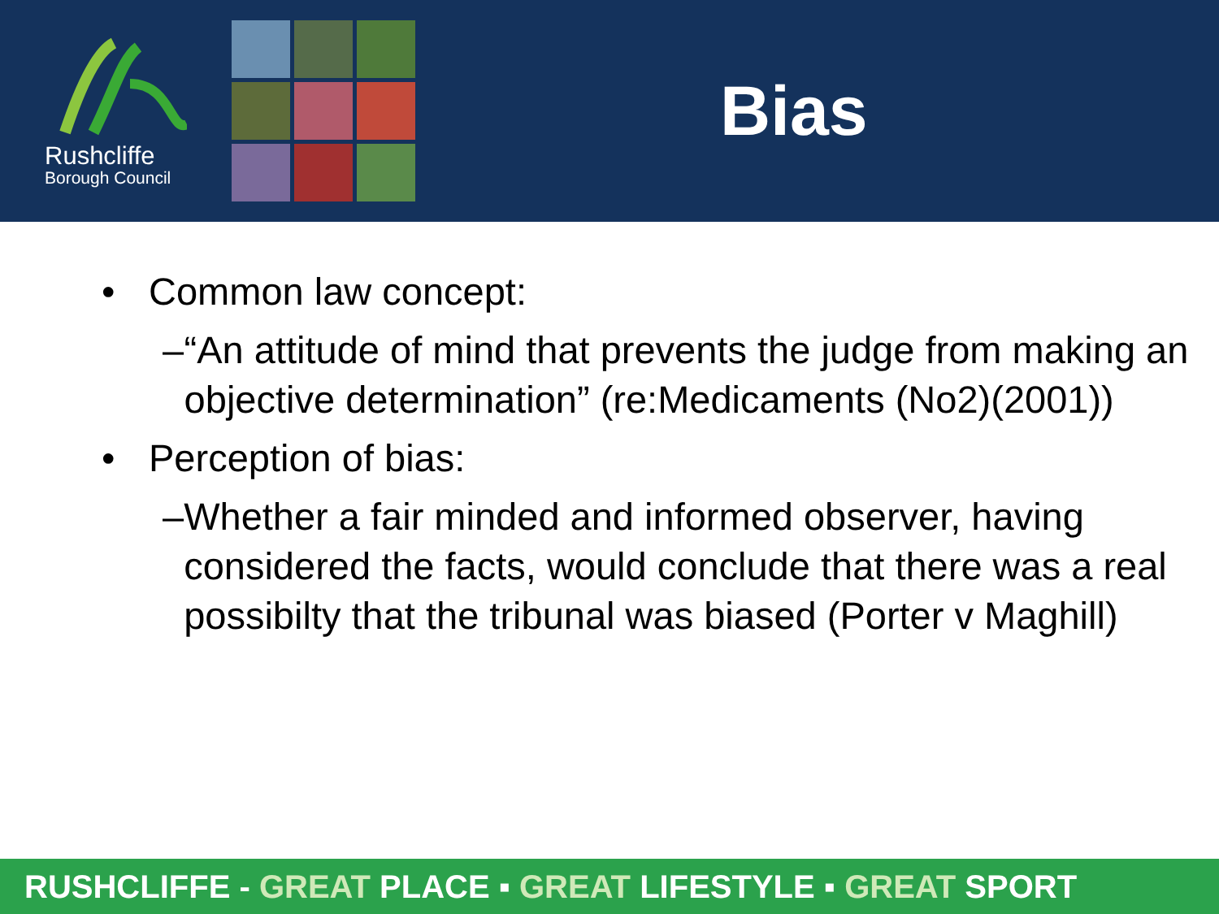Rushcliffe
Borough Council
Bias
• Common law concept:
– “An attitude of mind that prevents the judge from making an objective determination” (re:Medicaments (No2)(2001))
• Perception of bias:
– Whether a fair minded and informed observer, having considered the facts, would conclude that there was a real possibilty that the tribunal was biased (Porter v Maghill)
RUSHCLIFFE - GREAT PLACE ▪ GREAT LIFESTYLE ▪ GREAT SPORT